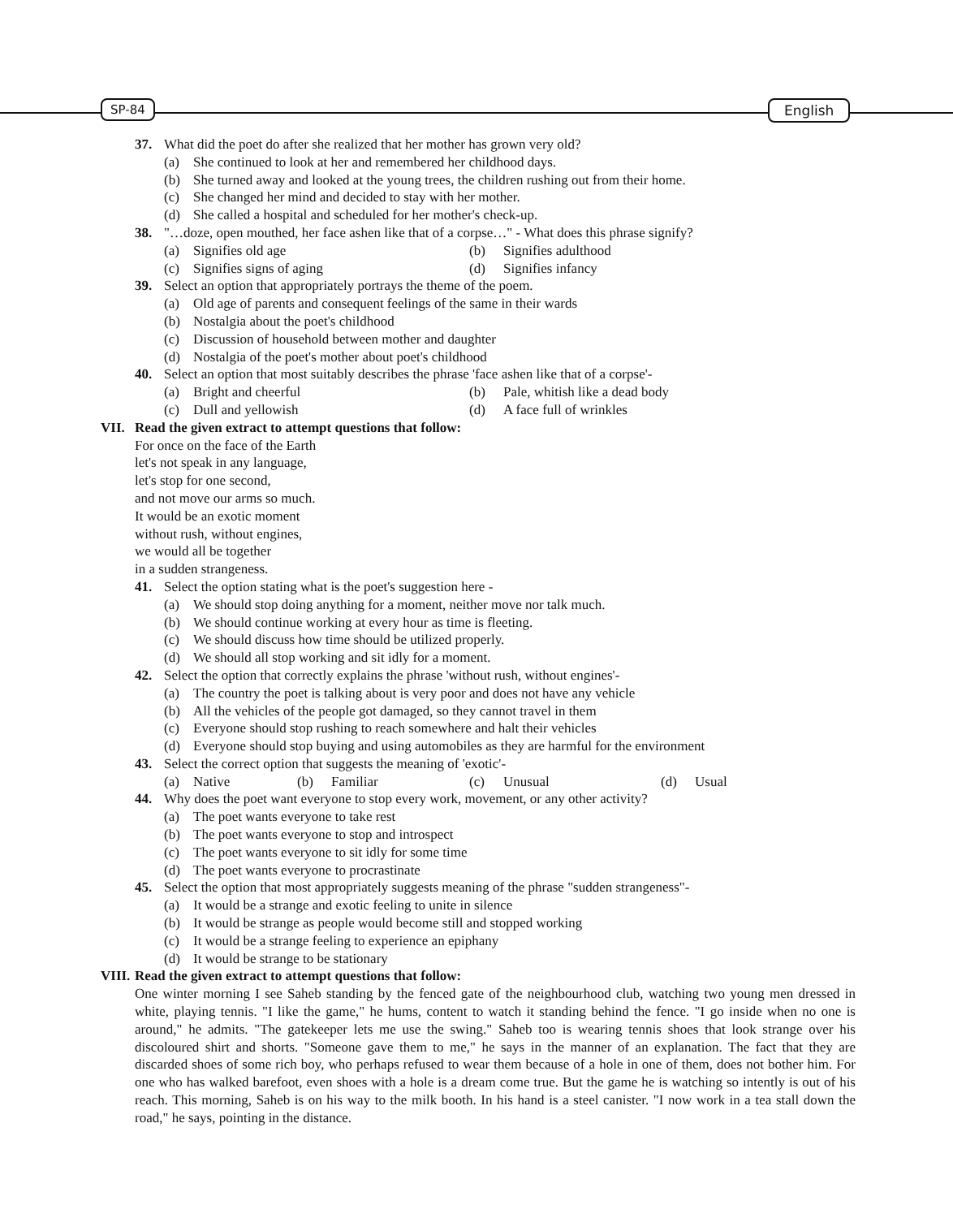SP-84 English
37. What did the poet do after she realized that her mother has grown very old?
(a) She continued to look at her and remembered her childhood days.
(b) She turned away and looked at the young trees, the children rushing out from their home.
(c) She changed her mind and decided to stay with her mother.
(d) She called a hospital and scheduled for her mother's check-up.
38. "…doze, open mouthed, her face ashen like that of a corpse…" - What does this phrase signify?
(a) Signifies old age (b) Signifies adulthood
(c) Signifies signs of aging (d) Signifies infancy
39. Select an option that appropriately portrays the theme of the poem.
(a) Old age of parents and consequent feelings of the same in their wards
(b) Nostalgia about the poet's childhood
(c) Discussion of household between mother and daughter
(d) Nostalgia of the poet's mother about poet's childhood
40. Select an option that most suitably describes the phrase 'face ashen like that of a corpse'-
(a) Bright and cheerful (b) Pale, whitish like a dead body
(c) Dull and yellowish (d) A face full of wrinkles
VII. Read the given extract to attempt questions that follow:
For once on the face of the Earth
let's not speak in any language,
let's stop for one second,
and not move our arms so much.
It would be an exotic moment
without rush, without engines,
we would all be together
in a sudden strangeness.
41. Select the option stating what is the poet's suggestion here -
(a) We should stop doing anything for a moment, neither move nor talk much.
(b) We should continue working at every hour as time is fleeting.
(c) We should discuss how time should be utilized properly.
(d) We should all stop working and sit idly for a moment.
42. Select the option that correctly explains the phrase 'without rush, without engines'-
(a) The country the poet is talking about is very poor and does not have any vehicle
(b) All the vehicles of the people got damaged, so they cannot travel in them
(c) Everyone should stop rushing to reach somewhere and halt their vehicles
(d) Everyone should stop buying and using automobiles as they are harmful for the environment
43. Select the correct option that suggests the meaning of 'exotic'-
(a) Native (b) Familiar (c) Unusual (d) Usual
44. Why does the poet want everyone to stop every work, movement, or any other activity?
(a) The poet wants everyone to take rest
(b) The poet wants everyone to stop and introspect
(c) The poet wants everyone to sit idly for some time
(d) The poet wants everyone to procrastinate
45. Select the option that most appropriately suggests meaning of the phrase "sudden strangeness"-
(a) It would be a strange and exotic feeling to unite in silence
(b) It would be strange as people would become still and stopped working
(c) It would be a strange feeling to experience an epiphany
(d) It would be strange to be stationary
VIII. Read the given extract to attempt questions that follow:
One winter morning I see Saheb standing by the fenced gate of the neighbourhood club, watching two young men dressed in white, playing tennis. "I like the game," he hums, content to watch it standing behind the fence. "I go inside when no one is around," he admits. "The gatekeeper lets me use the swing." Saheb too is wearing tennis shoes that look strange over his discoloured shirt and shorts. "Someone gave them to me," he says in the manner of an explanation. The fact that they are discarded shoes of some rich boy, who perhaps refused to wear them because of a hole in one of them, does not bother him. For one who has walked barefoot, even shoes with a hole is a dream come true. But the game he is watching so intently is out of his reach. This morning, Saheb is on his way to the milk booth. In his hand is a steel canister. "I now work in a tea stall down the road," he says, pointing in the distance.